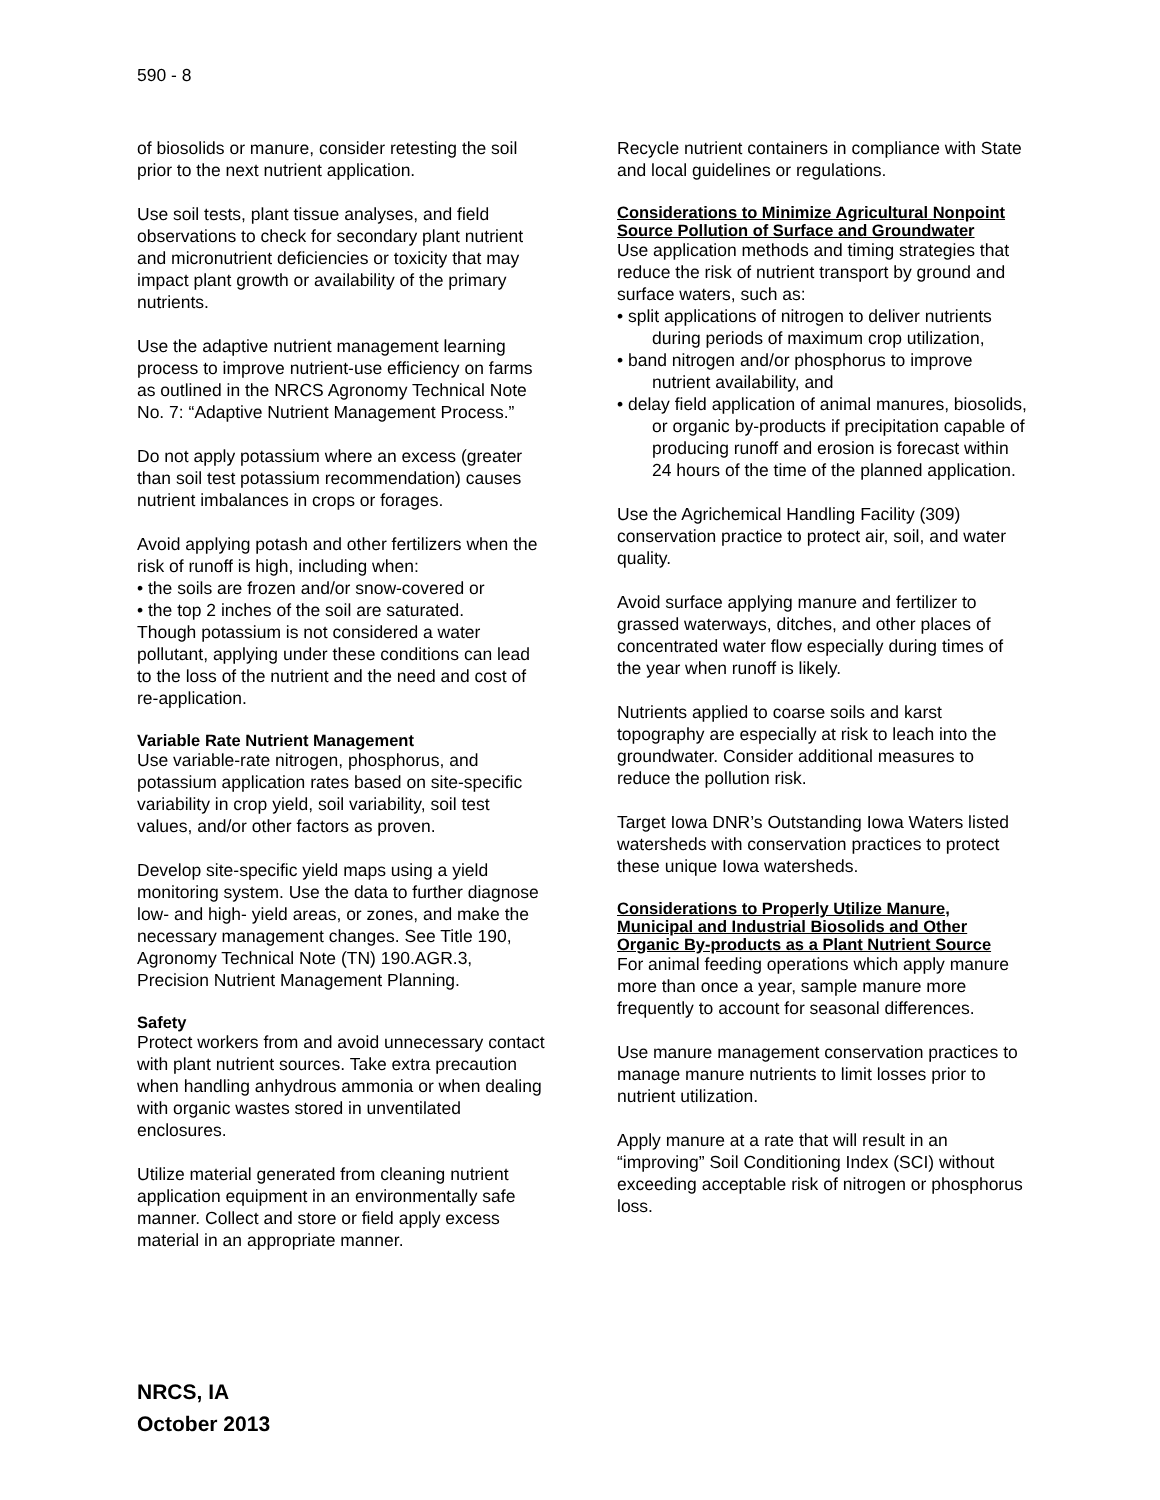590 - 8
of biosolids or manure, consider retesting the soil prior to the next nutrient application.
Use soil tests, plant tissue analyses, and field observations to check for secondary plant nutrient and micronutrient deficiencies or toxicity that may impact plant growth or availability of the primary nutrients.
Use the adaptive nutrient management learning process to improve nutrient-use efficiency on farms as outlined in the NRCS Agronomy Technical Note No. 7: “Adaptive Nutrient Management Process.”
Do not apply potassium where an excess (greater than soil test potassium recommendation) causes nutrient imbalances in crops or forages.
Avoid applying potash and other fertilizers when the risk of runoff is high, including when:
• the soils are frozen and/or snow-covered or
• the top 2 inches of the soil are saturated.
Though potassium is not considered a water pollutant, applying under these conditions can lead to the loss of the nutrient and the need and cost of re-application.
Variable Rate Nutrient Management
Use variable-rate nitrogen, phosphorus, and potassium application rates based on site-specific variability in crop yield, soil variability, soil test values, and/or other factors as proven.
Develop site-specific yield maps using a yield monitoring system. Use the data to further diagnose low- and high- yield areas, or zones, and make the necessary management changes. See Title 190, Agronomy Technical Note (TN) 190.AGR.3, Precision Nutrient Management Planning.
Safety
Protect workers from and avoid unnecessary contact with plant nutrient sources. Take extra precaution when handling anhydrous ammonia or when dealing with organic wastes stored in unventilated enclosures.
Utilize material generated from cleaning nutrient application equipment in an environmentally safe manner. Collect and store or field apply excess material in an appropriate manner.
Recycle nutrient containers in compliance with State and local guidelines or regulations.
Considerations to Minimize Agricultural Nonpoint Source Pollution of Surface and Groundwater
Use application methods and timing strategies that reduce the risk of nutrient transport by ground and surface waters, such as:
• split applications of nitrogen to deliver nutrients during periods of maximum crop utilization,
• band nitrogen and/or phosphorus to improve nutrient availability, and
• delay field application of animal manures, biosolids, or organic by-products if precipitation capable of producing runoff and erosion is forecast within 24 hours of the time of the planned application.
Use the Agrichemical Handling Facility (309) conservation practice to protect air, soil, and water quality.
Avoid surface applying manure and fertilizer to grassed waterways, ditches, and other places of concentrated water flow especially during times of the year when runoff is likely.
Nutrients applied to coarse soils and karst topography are especially at risk to leach into the groundwater. Consider additional measures to reduce the pollution risk.
Target Iowa DNR’s Outstanding Iowa Waters listed watersheds with conservation practices to protect these unique Iowa watersheds.
Considerations to Properly Utilize Manure, Municipal and Industrial Biosolids and Other Organic By-products as a Plant Nutrient Source
For animal feeding operations which apply manure more than once a year, sample manure more frequently to account for seasonal differences.
Use manure management conservation practices to manage manure nutrients to limit losses prior to nutrient utilization.
Apply manure at a rate that will result in an “improving” Soil Conditioning Index (SCI) without exceeding acceptable risk of nitrogen or phosphorus loss.
NRCS, IA
October 2013